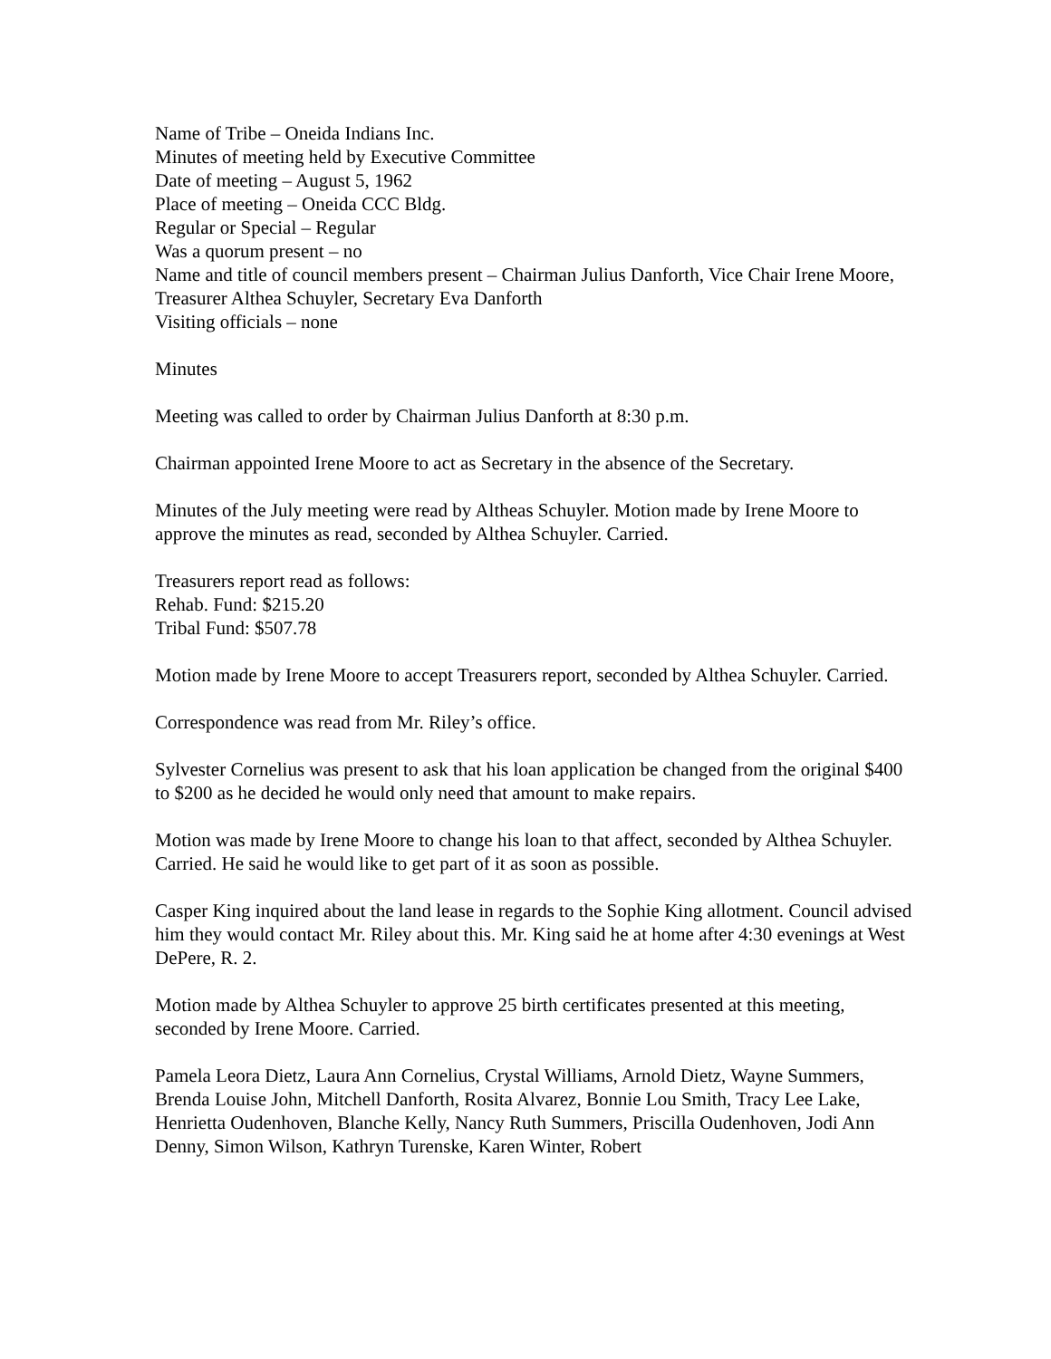Name of Tribe – Oneida Indians Inc.
Minutes of meeting held by Executive Committee
Date of meeting – August 5, 1962
Place of meeting – Oneida CCC Bldg.
Regular or Special – Regular
Was a quorum present – no
Name and title of council members present – Chairman Julius Danforth, Vice Chair Irene Moore, Treasurer Althea Schuyler, Secretary Eva Danforth
Visiting officials – none
Minutes
Meeting was called to order by Chairman Julius Danforth at 8:30 p.m.
Chairman appointed Irene Moore to act as Secretary in the absence of the Secretary.
Minutes of the July meeting were read by Altheas Schuyler. Motion made by Irene Moore to approve the minutes as read, seconded by Althea Schuyler. Carried.
Treasurers report read as follows:
Rehab. Fund: $215.20
Tribal Fund: $507.78
Motion made by Irene Moore to accept Treasurers report, seconded by Althea Schuyler. Carried.
Correspondence was read from Mr. Riley’s office.
Sylvester Cornelius was present to ask that his loan application be changed from the original $400 to $200 as he decided he would only need that amount to make repairs.
Motion was made by Irene Moore to change his loan to that affect, seconded by Althea Schuyler. Carried. He said he would like to get part of it as soon as possible.
Casper King inquired about the land lease in regards to the Sophie King allotment. Council advised him they would contact Mr. Riley about this. Mr. King said he at home after 4:30 evenings at West DePere, R. 2.
Motion made by Althea Schuyler to approve 25 birth certificates presented at this meeting, seconded by Irene Moore. Carried.
Pamela Leora Dietz, Laura Ann Cornelius, Crystal Williams, Arnold Dietz, Wayne Summers, Brenda Louise John, Mitchell Danforth, Rosita Alvarez, Bonnie Lou Smith, Tracy Lee Lake, Henrietta Oudenhoven, Blanche Kelly, Nancy Ruth Summers, Priscilla Oudenhoven, Jodi Ann Denny, Simon Wilson, Kathryn Turenske, Karen Winter, Robert